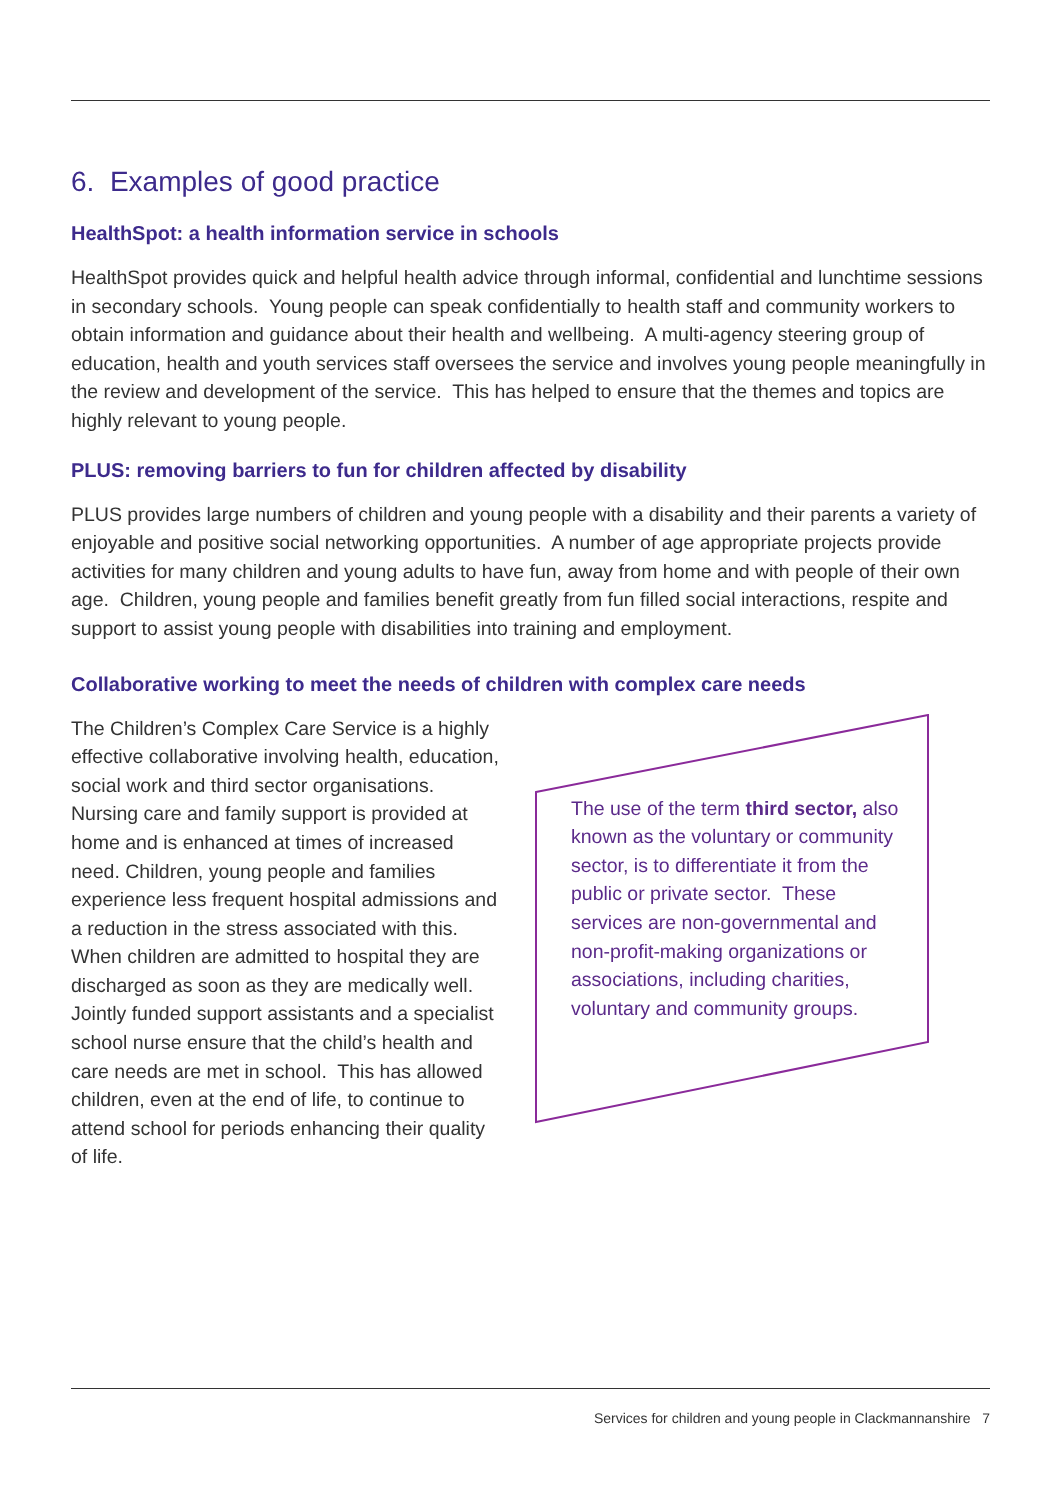6. Examples of good practice
HealthSpot: a health information service in schools
HealthSpot provides quick and helpful health advice through informal, confidential and lunchtime sessions in secondary schools. Young people can speak confidentially to health staff and community workers to obtain information and guidance about their health and wellbeing. A multi-agency steering group of education, health and youth services staff oversees the service and involves young people meaningfully in the review and development of the service. This has helped to ensure that the themes and topics are highly relevant to young people.
PLUS: removing barriers to fun for children affected by disability
PLUS provides large numbers of children and young people with a disability and their parents a variety of enjoyable and positive social networking opportunities. A number of age appropriate projects provide activities for many children and young adults to have fun, away from home and with people of their own age. Children, young people and families benefit greatly from fun filled social interactions, respite and support to assist young people with disabilities into training and employment.
Collaborative working to meet the needs of children with complex care needs
The Children’s Complex Care Service is a highly effective collaborative involving health, education, social work and third sector organisations. Nursing care and family support is provided at home and is enhanced at times of increased need. Children, young people and families experience less frequent hospital admissions and a reduction in the stress associated with this. When children are admitted to hospital they are discharged as soon as they are medically well. Jointly funded support assistants and a specialist school nurse ensure that the child’s health and care needs are met in school. This has allowed children, even at the end of life, to continue to attend school for periods enhancing their quality of life.
The use of the term third sector, also known as the voluntary or community sector, is to differentiate it from the public or private sector. These services are non-governmental and non-profit-making organizations or associations, including charities, voluntary and community groups.
Services for children and young people in Clackmannanshire 7